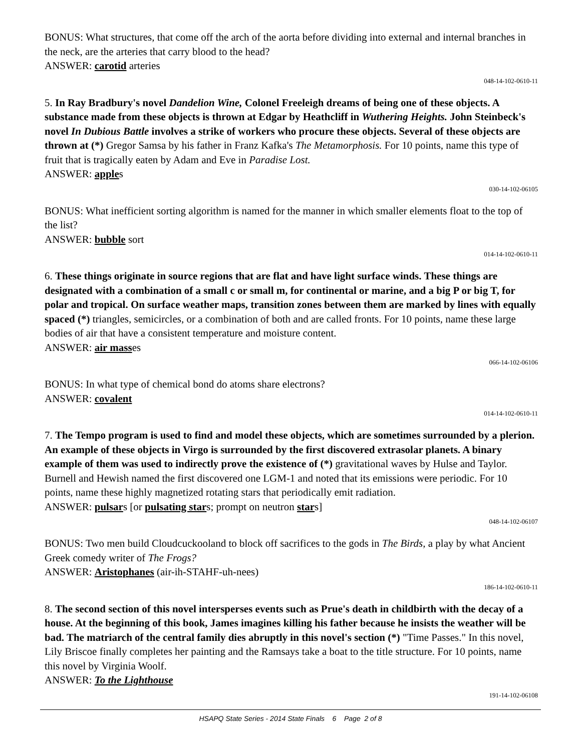BONUS: What structures, that come off the arch of the aorta before dividing into external and internal branches in the neck, are the arteries that carry blood to the head?
ANSWER: carotid arteries
048-14-102-0610-11
5. In Ray Bradbury's novel Dandelion Wine, Colonel Freeleigh dreams of being one of these objects. A substance made from these objects is thrown at Edgar by Heathcliff in Wuthering Heights. John Steinbeck's novel In Dubious Battle involves a strike of workers who procure these objects. Several of these objects are thrown at (*) Gregor Samsa by his father in Franz Kafka's The Metamorphosis. For 10 points, name this type of fruit that is tragically eaten by Adam and Eve in Paradise Lost.
ANSWER: apples
030-14-102-06105
BONUS: What inefficient sorting algorithm is named for the manner in which smaller elements float to the top of the list?
ANSWER: bubble sort
014-14-102-0610-11
6. These things originate in source regions that are flat and have light surface winds. These things are designated with a combination of a small c or small m, for continental or marine, and a big P or big T, for polar and tropical. On surface weather maps, transition zones between them are marked by lines with equally spaced (*) triangles, semicircles, or a combination of both and are called fronts. For 10 points, name these large bodies of air that have a consistent temperature and moisture content.
ANSWER: air masses
066-14-102-06106
BONUS: In what type of chemical bond do atoms share electrons?
ANSWER: covalent
014-14-102-0610-11
7. The Tempo program is used to find and model these objects, which are sometimes surrounded by a plerion. An example of these objects in Virgo is surrounded by the first discovered extrasolar planets. A binary example of them was used to indirectly prove the existence of (*) gravitational waves by Hulse and Taylor. Burnell and Hewish named the first discovered one LGM-1 and noted that its emissions were periodic. For 10 points, name these highly magnetized rotating stars that periodically emit radiation.
ANSWER: pulsars [or pulsating stars; prompt on neutron stars]
048-14-102-06107
BONUS: Two men build Cloudcuckooland to block off sacrifices to the gods in The Birds, a play by what Ancient Greek comedy writer of The Frogs?
ANSWER: Aristophanes (air-ih-STAHF-uh-nees)
186-14-102-0610-11
8. The second section of this novel intersperses events such as Prue's death in childbirth with the decay of a house. At the beginning of this book, James imagines killing his father because he insists the weather will be bad. The matriarch of the central family dies abruptly in this novel's section (*) "Time Passes." In this novel, Lily Briscoe finally completes her painting and the Ramsays take a boat to the title structure. For 10 points, name this novel by Virginia Woolf.
ANSWER: To the Lighthouse
191-14-102-06108
HSAPQ State Series - 2014 State Finals 6 Page 2 of 8